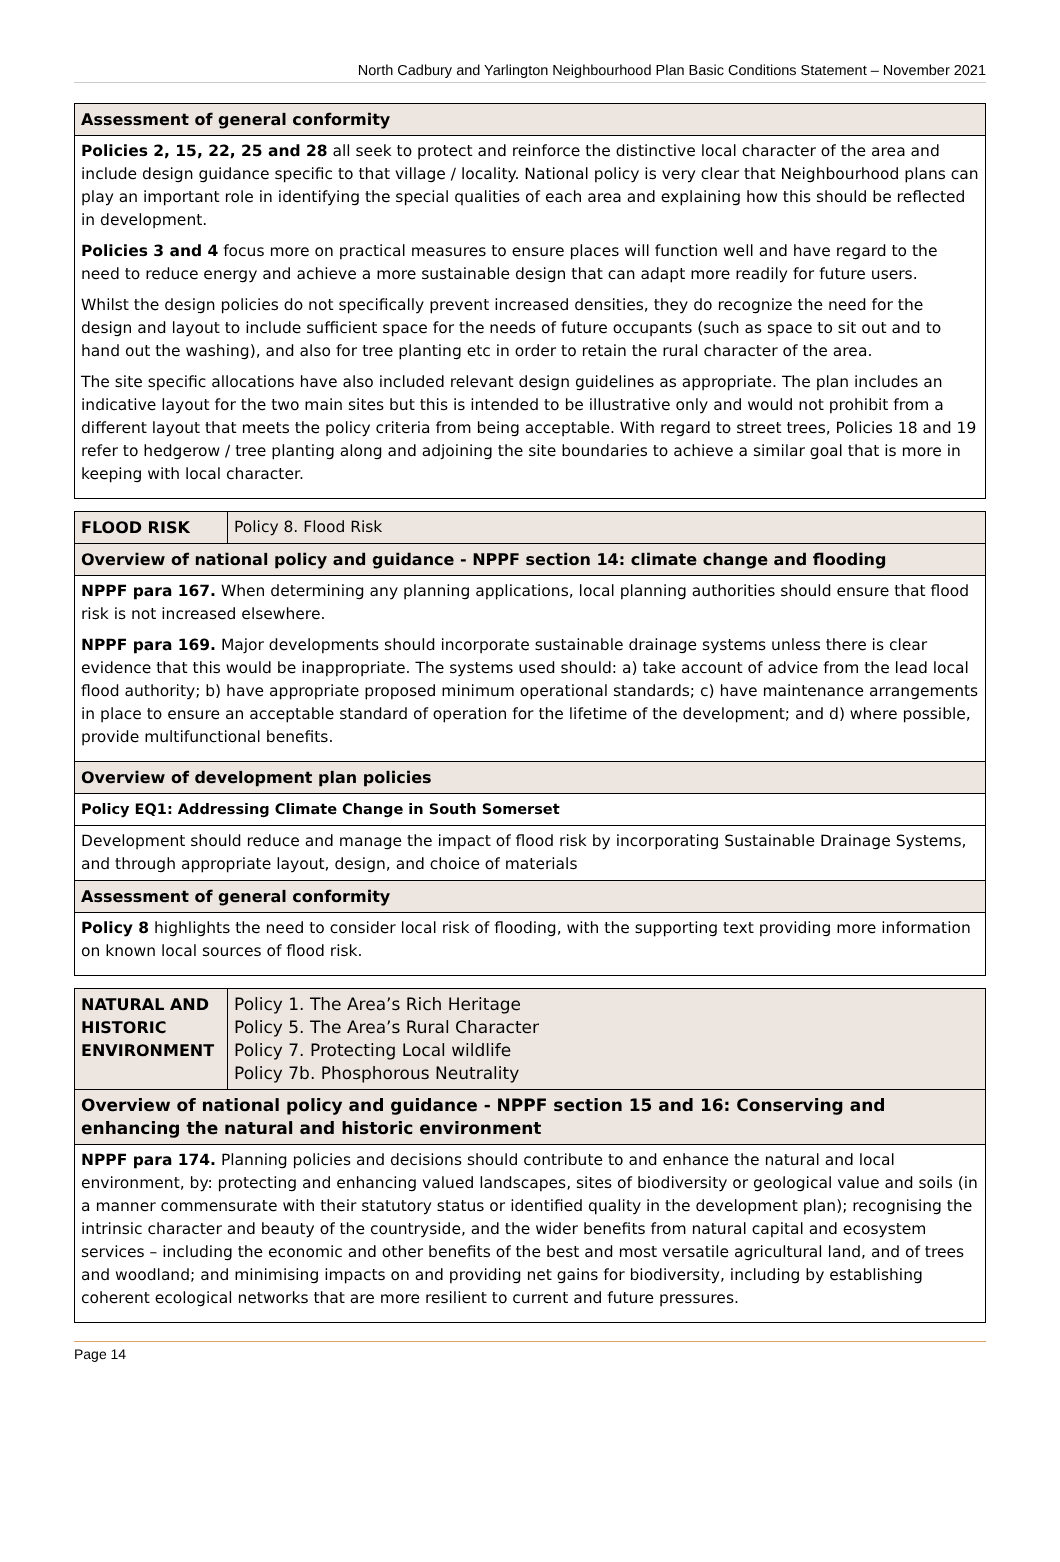North Cadbury and Yarlington Neighbourhood Plan Basic Conditions Statement – November 2021
| Assessment of general conformity |
| Policies 2, 15, 22, 25 and 28 all seek to protect and reinforce the distinctive local character of the area and include design guidance specific to that village / locality. National policy is very clear that Neighbourhood plans can play an important role in identifying the special qualities of each area and explaining how this should be reflected in development. Policies 3 and 4 focus more on practical measures to ensure places will function well and have regard to the need to reduce energy and achieve a more sustainable design that can adapt more readily for future users. Whilst the design policies do not specifically prevent increased densities, they do recognize the need for the design and layout to include sufficient space for the needs of future occupants (such as space to sit out and to hand out the washing), and also for tree planting etc in order to retain the rural character of the area. The site specific allocations have also included relevant design guidelines as appropriate. The plan includes an indicative layout for the two main sites but this is intended to be illustrative only and would not prohibit from a different layout that meets the policy criteria from being acceptable. With regard to street trees, Policies 18 and 19 refer to hedgerow / tree planting along and adjoining the site boundaries to achieve a similar goal that is more in keeping with local character. |
| FLOOD RISK | Policy 8. Flood Risk |
| Overview of national policy and guidance - NPPF section 14: climate change and flooding | |
| NPPF para 167. When determining any planning applications, local planning authorities should ensure that flood risk is not increased elsewhere. NPPF para 169. Major developments should incorporate sustainable drainage systems unless there is clear evidence that this would be inappropriate. The systems used should: a) take account of advice from the lead local flood authority; b) have appropriate proposed minimum operational standards; c) have maintenance arrangements in place to ensure an acceptable standard of operation for the lifetime of the development; and d) where possible, provide multifunctional benefits. | |
| Overview of development plan policies | |
| Policy EQ1: Addressing Climate Change in South Somerset | |
| Development should reduce and manage the impact of flood risk by incorporating Sustainable Drainage Systems, and through appropriate layout, design, and choice of materials | |
| Assessment of general conformity | |
| Policy 8 highlights the need to consider local risk of flooding, with the supporting text providing more information on known local sources of flood risk. | |
| NATURAL AND HISTORIC ENVIRONMENT | Policy 1. The Area’s Rich Heritage Policy 5. The Area’s Rural Character Policy 7. Protecting Local wildlife Policy 7b. Phosphorous Neutrality |
| Overview of national policy and guidance - NPPF section 15 and 16: Conserving and enhancing the natural and historic environment | |
| NPPF para 174. Planning policies and decisions should contribute to and enhance the natural and local environment, by: protecting and enhancing valued landscapes, sites of biodiversity or geological value and soils (in a manner commensurate with their statutory status or identified quality in the development plan); recognising the intrinsic character and beauty of the countryside, and the wider benefits from natural capital and ecosystem services – including the economic and other benefits of the best and most versatile agricultural land, and of trees and woodland; and minimising impacts on and providing net gains for biodiversity, including by establishing coherent ecological networks that are more resilient to current and future pressures. | |
Page 14